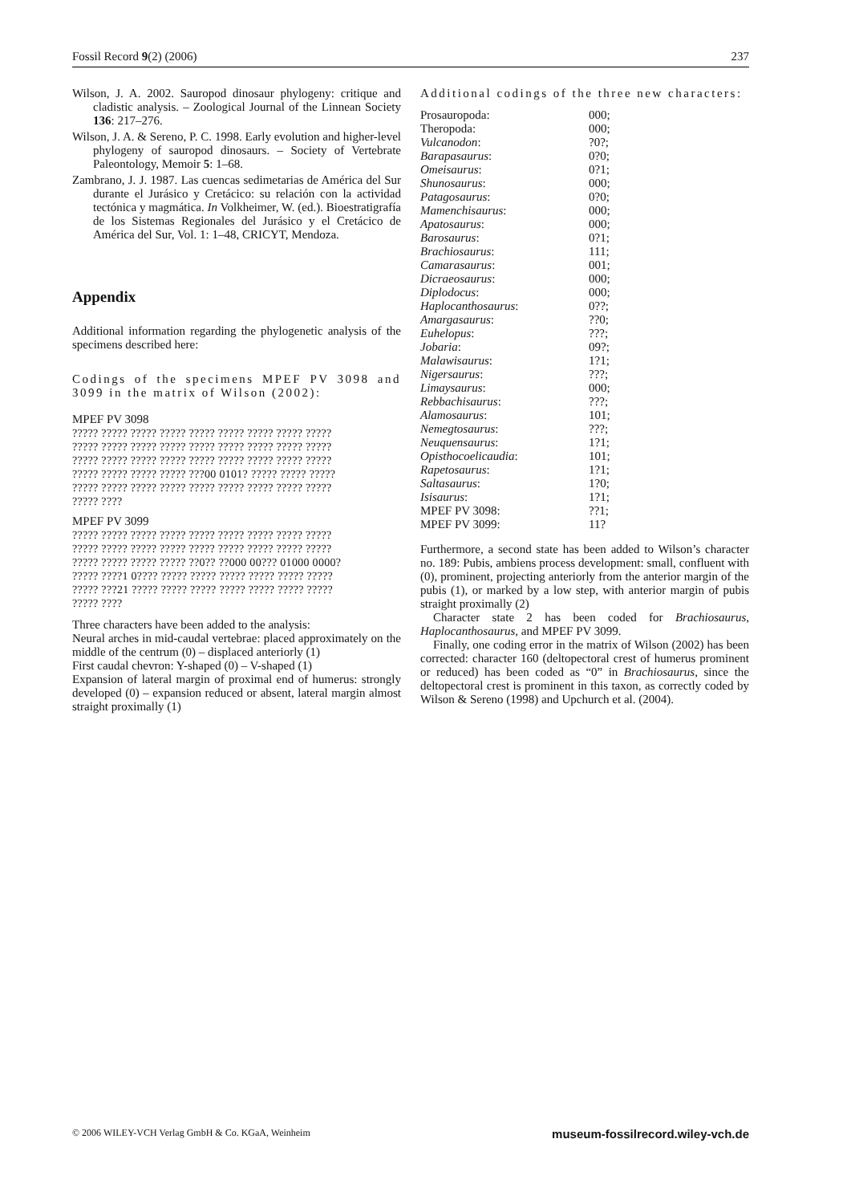Fossil Record 9(2) (2006) 237
Wilson, J. A. 2002. Sauropod dinosaur phylogeny: critique and cladistic analysis. – Zoological Journal of the Linnean Society 136: 217–276.
Wilson, J. A. & Sereno, P. C. 1998. Early evolution and higher-level phylogeny of sauropod dinosaurs. – Society of Vertebrate Paleontology, Memoir 5: 1–68.
Zambrano, J. J. 1987. Las cuencas sedimetarias de América del Sur durante el Jurásico y Cretácico: su relación con la actividad tectónica y magmática. In Volkheimer, W. (ed.). Bioestratigrafía de los Sistemas Regionales del Jurásico y el Cretácico de América del Sur, Vol. 1: 1–48, CRICYT, Mendoza.
Appendix
Additional information regarding the phylogenetic analysis of the specimens described here:
Codings of the specimens MPEF PV 3098 and 3099 in the matrix of Wilson (2002):
MPEF PV 3098
????? ????? ????? ????? ????? ????? ????? ????? ?????
????? ????? ????? ????? ????? ????? ????? ????? ?????
????? ????? ????? ????? ????? ????? ????? ????? ?????
????? ????? ????? ????? ???00 0101? ????? ????? ?????
????? ????? ????? ????? ????? ????? ????? ????? ?????
????? ????
MPEF PV 3099
????? ????? ????? ????? ????? ????? ????? ????? ?????
????? ????? ????? ????? ????? ????? ????? ????? ?????
????? ????? ????? ????? ??0?? ??000 00??? 01000 0000?
????? ????1 0???? ????? ????? ????? ????? ????? ?????
????? ???21 ????? ????? ????? ????? ????? ????? ?????
????? ????
Three characters have been added to the analysis:
Neural arches in mid-caudal vertebrae: placed approximately on the middle of the centrum (0) – displaced anteriorly (1)
First caudal chevron: Y-shaped (0) – V-shaped (1)
Expansion of lateral margin of proximal end of humerus: strongly developed (0) – expansion reduced or absent, lateral margin almost straight proximally (1)
Additional codings of the three new characters:
| Prosauropoda: | 000; |
| Theropoda: | 000; |
| Vulcanodon : | ?0?; |
| Barapasaurus : | 0?0; |
| Omeisaurus : | 0?1; |
| Shunosaurus : | 000; |
| Patagosaurus : | 0?0; |
| Mamenchisaurus : | 000; |
| Apatosaurus : | 000; |
| Barosaurus : | 0?1; |
| Brachiosaurus : | 111; |
| Camarasaurus : | 001; |
| Dicraeosaurus : | 000; |
| Diplodocus : | 000; |
| Haplocanthosaurus : | 0??; |
| Amargasaurus : | ??0; |
| Euhelopus : | ???; |
| Jobaria : | 09?; |
| Malawisaurus : | 1?1; |
| Nigersaurus : | ???; |
| Limaysaurus : | 000; |
| Rebbachisaurus : | ???; |
| Alamosaurus : | 101; |
| Nemegtosaurus : | ???; |
| Neuquensaurus : | 1?1; |
| Opisthocoelicaudia : | 101; |
| Rapetosaurus : | 1?1; |
| Saltasaurus : | 1?0; |
| Isisaurus : | 1?1; |
| MPEF PV 3098: | ??1; |
| MPEF PV 3099: | 11? |
Furthermore, a second state has been added to Wilson’s character no. 189: Pubis, ambiens process development: small, confluent with (0), prominent, projecting anteriorly from the anterior margin of the pubis (1), or marked by a low step, with anterior margin of pubis straight proximally (2)
Character state 2 has been coded for Brachiosaurus, Haplocanthosaurus, and MPEF PV 3099.
Finally, one coding error in the matrix of Wilson (2002) has been corrected: character 160 (deltopectoral crest of humerus prominent or reduced) has been coded as “0” in Brachiosaurus, since the deltopectoral crest is prominent in this taxon, as correctly coded by Wilson & Sereno (1998) and Upchurch et al. (2004).
© 2006 WILEY-VCH Verlag GmbH & Co. KGaA, Weinheim museum-fossilrecord.wiley-vch.de